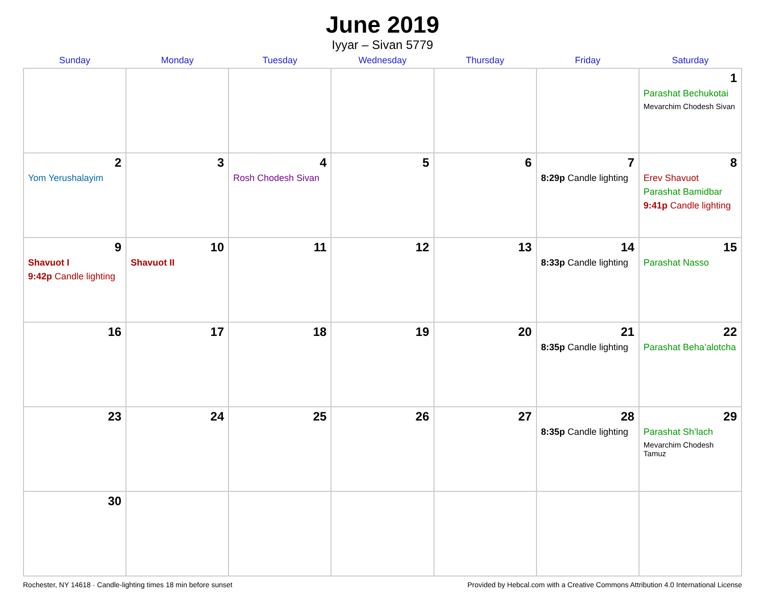June 2019
Iyyar – Sivan 5779
| Sunday | Monday | Tuesday | Wednesday | Thursday | Friday | Saturday |
| --- | --- | --- | --- | --- | --- | --- |
| | | | | | | 1 Parashat Bechukotai Mevarchim Chodesh Sivan |
| 2 Yom Yerushalayim | 3 | 4 Rosh Chodesh Sivan | 5 | 6 | 7 8:29p Candle lighting | 8 Erev Shavuot Parashat Bamidbar 9:41p Candle lighting |
| 9 Shavuot I 9:42p Candle lighting | 10 Shavuot II | 11 | 12 | 13 | 14 8:33p Candle lighting | 15 Parashat Nasso |
| 16 | 17 | 18 | 19 | 20 | 21 8:35p Candle lighting | 22 Parashat Beha’alotcha |
| 23 | 24 | 25 | 26 | 27 | 28 8:35p Candle lighting | 29 Parashat Sh’lach Mevarchim Chodesh Tamuz |
| 30 | | | | | | |
Rochester, NY 14618 · Candle-lighting times 18 min before sunset Provided by Hebcal.com with a Creative Commons Attribution 4.0 International License